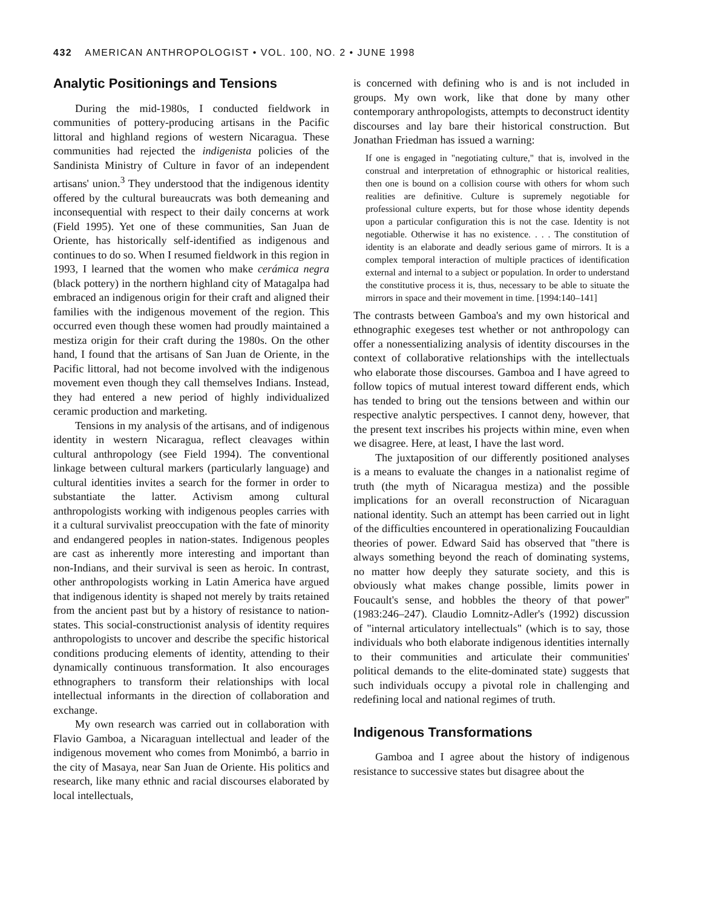432 AMERICAN ANTHROPOLOGIST • VOL. 100, NO. 2 • JUNE 1998
Analytic Positionings and Tensions
During the mid-1980s, I conducted fieldwork in communities of pottery-producing artisans in the Pacific littoral and highland regions of western Nicaragua. These communities had rejected the indigenista policies of the Sandinista Ministry of Culture in favor of an independent artisans' union.<sup>3</sup> They understood that the indigenous identity offered by the cultural bureaucrats was both demeaning and inconsequential with respect to their daily concerns at work (Field 1995). Yet one of these communities, San Juan de Oriente, has historically self-identified as indigenous and continues to do so. When I resumed fieldwork in this region in 1993, I learned that the women who make cerámica negra (black pottery) in the northern highland city of Matagalpa had embraced an indigenous origin for their craft and aligned their families with the indigenous movement of the region. This occurred even though these women had proudly maintained a mestiza origin for their craft during the 1980s. On the other hand, I found that the artisans of San Juan de Oriente, in the Pacific littoral, had not become involved with the indigenous movement even though they call themselves Indians. Instead, they had entered a new period of highly individualized ceramic production and marketing.
Tensions in my analysis of the artisans, and of indigenous identity in western Nicaragua, reflect cleavages within cultural anthropology (see Field 1994). The conventional linkage between cultural markers (particularly language) and cultural identities invites a search for the former in order to substantiate the latter. Activism among cultural anthropologists working with indigenous peoples carries with it a cultural survivalist preoccupation with the fate of minority and endangered peoples in nation-states. Indigenous peoples are cast as inherently more interesting and important than non-Indians, and their survival is seen as heroic. In contrast, other anthropologists working in Latin America have argued that indigenous identity is shaped not merely by traits retained from the ancient past but by a history of resistance to nation-states. This social-constructionist analysis of identity requires anthropologists to uncover and describe the specific historical conditions producing elements of identity, attending to their dynamically continuous transformation. It also encourages ethnographers to transform their relationships with local intellectual informants in the direction of collaboration and exchange.
My own research was carried out in collaboration with Flavio Gamboa, a Nicaraguan intellectual and leader of the indigenous movement who comes from Monimbó, a barrio in the city of Masaya, near San Juan de Oriente. His politics and research, like many ethnic and racial discourses elaborated by local intellectuals,
is concerned with defining who is and is not included in groups. My own work, like that done by many other contemporary anthropologists, attempts to deconstruct identity discourses and lay bare their historical construction. But Jonathan Friedman has issued a warning:
If one is engaged in "negotiating culture," that is, involved in the construal and interpretation of ethnographic or historical realities, then one is bound on a collision course with others for whom such realities are definitive. Culture is supremely negotiable for professional culture experts, but for those whose identity depends upon a particular configuration this is not the case. Identity is not negotiable. Otherwise it has no existence. . . . The constitution of identity is an elaborate and deadly serious game of mirrors. It is a complex temporal interaction of multiple practices of identification external and internal to a subject or population. In order to understand the constitutive process it is, thus, necessary to be able to situate the mirrors in space and their movement in time. [1994:140–141]
The contrasts between Gamboa's and my own historical and ethnographic exegeses test whether or not anthropology can offer a nonessentializing analysis of identity discourses in the context of collaborative relationships with the intellectuals who elaborate those discourses. Gamboa and I have agreed to follow topics of mutual interest toward different ends, which has tended to bring out the tensions between and within our respective analytic perspectives. I cannot deny, however, that the present text inscribes his projects within mine, even when we disagree. Here, at least, I have the last word.
The juxtaposition of our differently positioned analyses is a means to evaluate the changes in a nationalist regime of truth (the myth of Nicaragua mestiza) and the possible implications for an overall reconstruction of Nicaraguan national identity. Such an attempt has been carried out in light of the difficulties encountered in operationalizing Foucauldian theories of power. Edward Said has observed that "there is always something beyond the reach of dominating systems, no matter how deeply they saturate society, and this is obviously what makes change possible, limits power in Foucault's sense, and hobbles the theory of that power" (1983:246–247). Claudio Lomnitz-Adler's (1992) discussion of "internal articulatory intellectuals" (which is to say, those individuals who both elaborate indigenous identities internally to their communities and articulate their communities' political demands to the elite-dominated state) suggests that such individuals occupy a pivotal role in challenging and redefining local and national regimes of truth.
Indigenous Transformations
Gamboa and I agree about the history of indigenous resistance to successive states but disagree about the